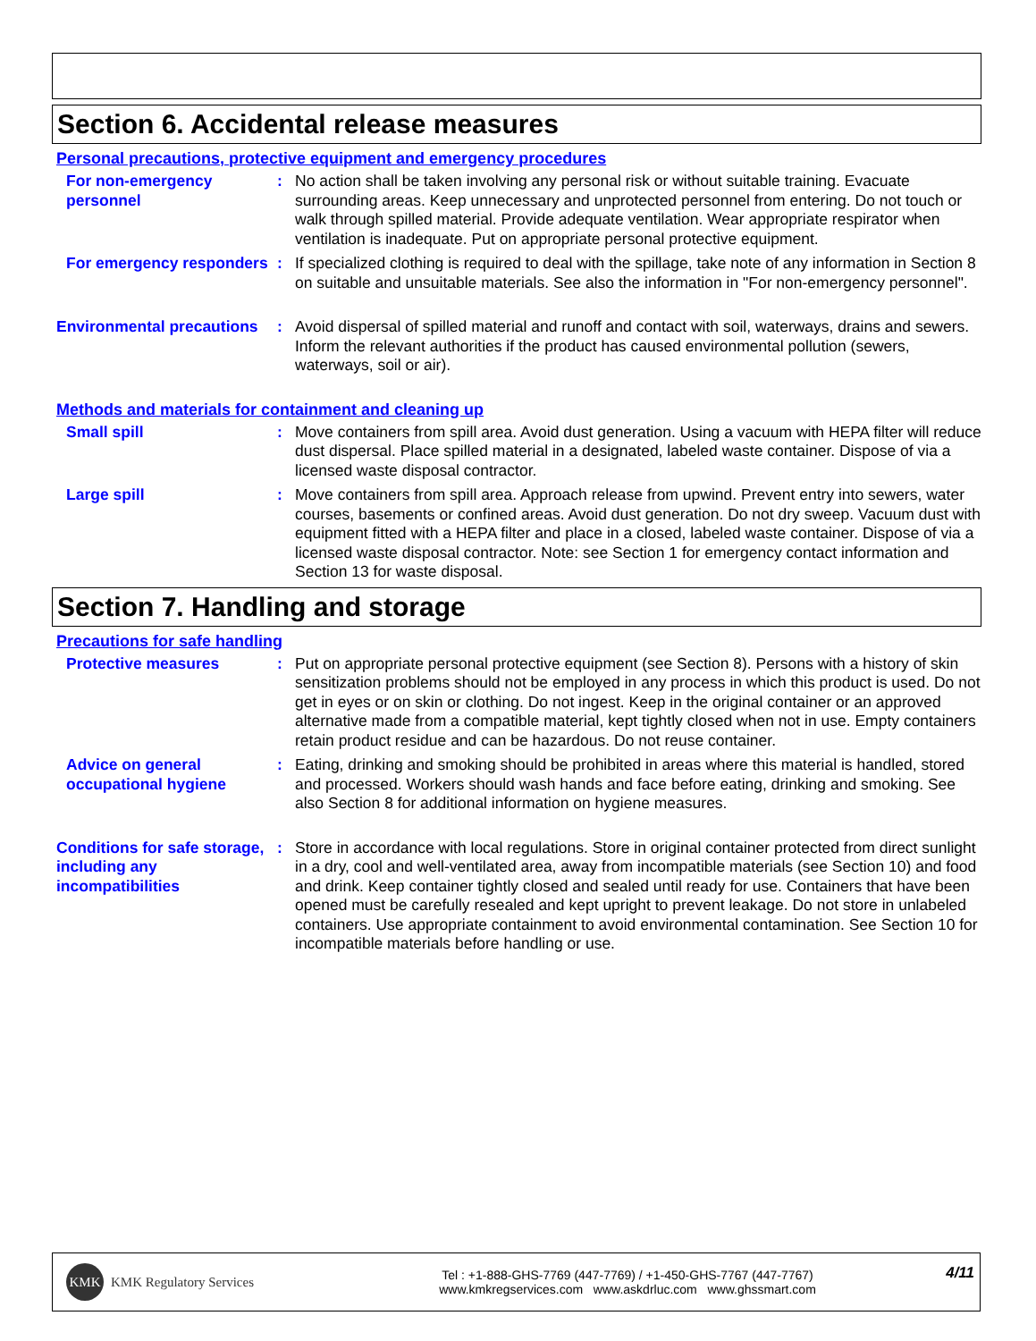Section 6. Accidental release measures
Personal precautions, protective equipment and emergency procedures
For non-emergency personnel
: No action shall be taken involving any personal risk or without suitable training. Evacuate surrounding areas. Keep unnecessary and unprotected personnel from entering. Do not touch or walk through spilled material. Provide adequate ventilation. Wear appropriate respirator when ventilation is inadequate. Put on appropriate personal protective equipment.
For emergency responders : If specialized clothing is required to deal with the spillage, take note of any information in Section 8 on suitable and unsuitable materials. See also the information in "For non-emergency personnel".
Environmental precautions
: Avoid dispersal of spilled material and runoff and contact with soil, waterways, drains and sewers. Inform the relevant authorities if the product has caused environmental pollution (sewers, waterways, soil or air).
Methods and materials for containment and cleaning up
Small spill : Move containers from spill area. Avoid dust generation. Using a vacuum with HEPA filter will reduce dust dispersal. Place spilled material in a designated, labeled waste container. Dispose of via a licensed waste disposal contractor.
Large spill : Move containers from spill area. Approach release from upwind. Prevent entry into sewers, water courses, basements or confined areas. Avoid dust generation. Do not dry sweep. Vacuum dust with equipment fitted with a HEPA filter and place in a closed, labeled waste container. Dispose of via a licensed waste disposal contractor. Note: see Section 1 for emergency contact information and Section 13 for waste disposal.
Section 7. Handling and storage
Precautions for safe handling
Protective measures : Put on appropriate personal protective equipment (see Section 8). Persons with a history of skin sensitization problems should not be employed in any process in which this product is used. Do not get in eyes or on skin or clothing. Do not ingest. Keep in the original container or an approved alternative made from a compatible material, kept tightly closed when not in use. Empty containers retain product residue and can be hazardous. Do not reuse container.
Advice on general occupational hygiene
: Eating, drinking and smoking should be prohibited in areas where this material is handled, stored and processed. Workers should wash hands and face before eating, drinking and smoking. See also Section 8 for additional information on hygiene measures.
Conditions for safe storage, including any incompatibilities
: Store in accordance with local regulations. Store in original container protected from direct sunlight in a dry, cool and well-ventilated area, away from incompatible materials (see Section 10) and food and drink. Keep container tightly closed and sealed until ready for use. Containers that have been opened must be carefully resealed and kept upright to prevent leakage. Do not store in unlabeled containers. Use appropriate containment to avoid environmental contamination. See Section 10 for incompatible materials before handling or use.
KMK KMK Regulatory Services
Tel : +1-888-GHS-7769 (447-7769) / +1-450-GHS-7767 (447-7767)
www.kmkregservices.com www.askdrluc.com www.ghssmart.com
4/11